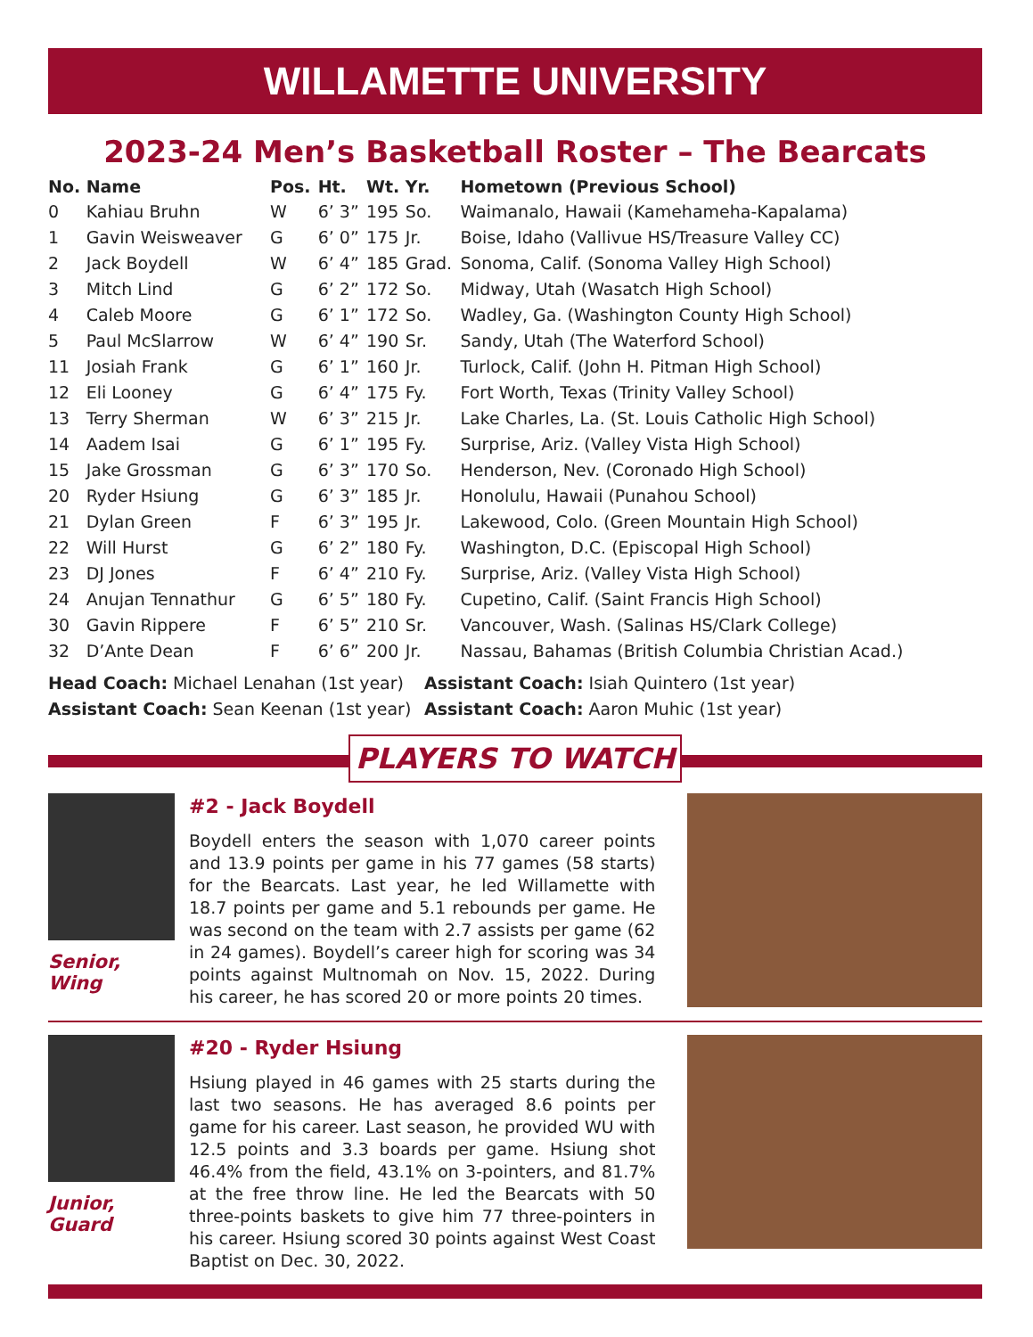WILLAMETTE UNIVERSITY
2023-24 Men’s Basketball Roster – The Bearcats
| No. | Name | Pos. | Ht. | Wt. | Yr. | Hometown (Previous School) |
| --- | --- | --- | --- | --- | --- | --- |
| 0 | Kahiau Bruhn | W | 6’ 3” | 195 | So. | Waimanalo, Hawaii (Kamehameha-Kapalama) |
| 1 | Gavin Weisweaver | G | 6’ 0” | 175 | Jr. | Boise, Idaho (Vallivue HS/Treasure Valley CC) |
| 2 | Jack Boydell | W | 6’ 4” | 185 | Grad. | Sonoma, Calif. (Sonoma Valley High School) |
| 3 | Mitch Lind | G | 6’ 2” | 172 | So. | Midway, Utah (Wasatch High School) |
| 4 | Caleb Moore | G | 6’ 1” | 172 | So. | Wadley, Ga. (Washington County High School) |
| 5 | Paul McSlarrow | W | 6’ 4” | 190 | Sr. | Sandy, Utah (The Waterford School) |
| 11 | Josiah Frank | G | 6’ 1” | 160 | Jr. | Turlock, Calif. (John H. Pitman High School) |
| 12 | Eli Looney | G | 6’ 4” | 175 | Fy. | Fort Worth, Texas (Trinity Valley School) |
| 13 | Terry Sherman | W | 6’ 3” | 215 | Jr. | Lake Charles, La. (St. Louis Catholic High School) |
| 14 | Aadem Isai | G | 6’ 1” | 195 | Fy. | Surprise, Ariz. (Valley Vista High School) |
| 15 | Jake Grossman | G | 6’ 3” | 170 | So. | Henderson, Nev. (Coronado High School) |
| 20 | Ryder Hsiung | G | 6’ 3” | 185 | Jr. | Honolulu, Hawaii (Punahou School) |
| 21 | Dylan Green | F | 6’ 3” | 195 | Jr. | Lakewood, Colo. (Green Mountain High School) |
| 22 | Will Hurst | G | 6’ 2” | 180 | Fy. | Washington, D.C. (Episcopal High School) |
| 23 | DJ Jones | F | 6’ 4” | 210 | Fy. | Surprise, Ariz. (Valley Vista High School) |
| 24 | Anujan Tennathur | G | 6’ 5” | 180 | Fy. | Cupetino, Calif. (Saint Francis High School) |
| 30 | Gavin Rippere | F | 6’ 5” | 210 | Sr. | Vancouver, Wash. (Salinas HS/Clark College) |
| 32 | D’Ante Dean | F | 6’ 6” | 200 | Jr. | Nassau, Bahamas (British Columbia Christian Acad.) |
Head Coach: Michael Lenahan (1st year)
Assistant Coach: Sean Keenan (1st year)
Assistant Coach: Isiah Quintero (1st year)
Assistant Coach: Aaron Muhic (1st year)
PLAYERS TO WATCH
Senior,
Wing
#2 - Jack Boydell
Boydell enters the season with 1,070 career points and 13.9 points per game in his 77 games (58 starts) for the Bearcats. Last year, he led Willamette with 18.7 points per game and 5.1 rebounds per game. He was second on the team with 2.7 assists per game (62 in 24 games). Boydell’s career high for scoring was 34 points against Multnomah on Nov. 15, 2022. During his career, he has scored 20 or more points 20 times.
Junior,
Guard
#20 - Ryder Hsiung
Hsiung played in 46 games with 25 starts during the last two seasons. He has averaged 8.6 points per game for his career. Last season, he provided WU with 12.5 points and 3.3 boards per game. Hsiung shot 46.4% from the field, 43.1% on 3-pointers, and 81.7% at the free throw line. He led the Bearcats with 50 three-points baskets to give him 77 three-pointers in his career. Hsiung scored 30 points against West Coast Baptist on Dec. 30, 2022.